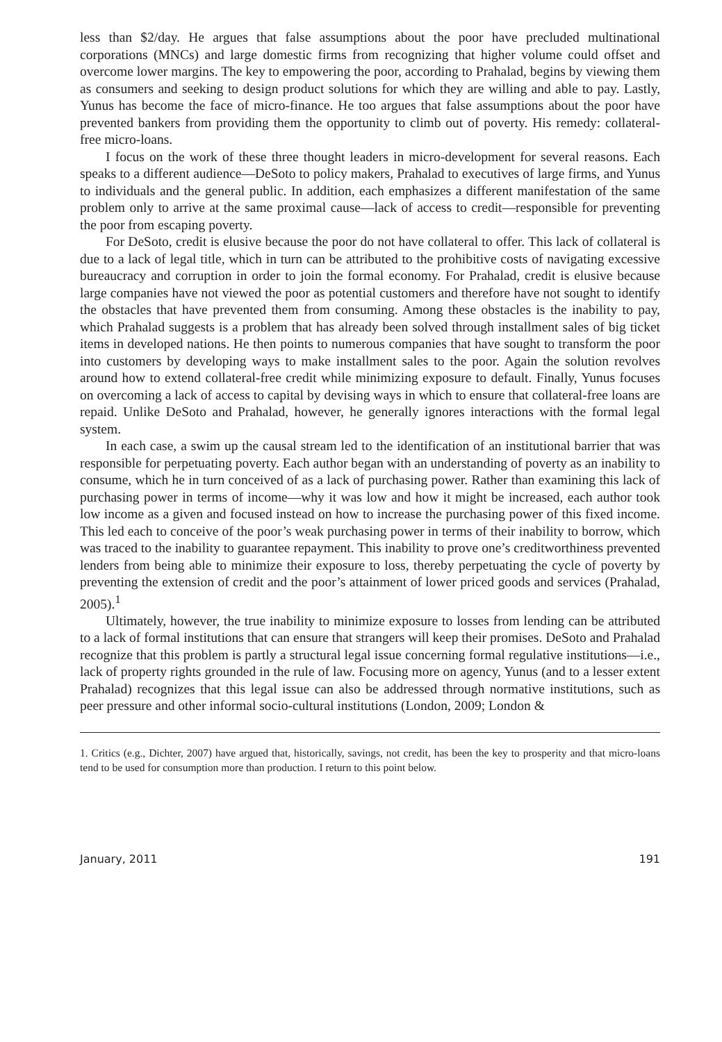less than $2/day. He argues that false assumptions about the poor have precluded multinational corporations (MNCs) and large domestic firms from recognizing that higher volume could offset and overcome lower margins. The key to empowering the poor, according to Prahalad, begins by viewing them as consumers and seeking to design product solutions for which they are willing and able to pay. Lastly, Yunus has become the face of micro-finance. He too argues that false assumptions about the poor have prevented bankers from providing them the opportunity to climb out of poverty. His remedy: collateral-free micro-loans.
I focus on the work of these three thought leaders in micro-development for several reasons. Each speaks to a different audience—DeSoto to policy makers, Prahalad to executives of large firms, and Yunus to individuals and the general public. In addition, each emphasizes a different manifestation of the same problem only to arrive at the same proximal cause—lack of access to credit—responsible for preventing the poor from escaping poverty.
For DeSoto, credit is elusive because the poor do not have collateral to offer. This lack of collateral is due to a lack of legal title, which in turn can be attributed to the prohibitive costs of navigating excessive bureaucracy and corruption in order to join the formal economy. For Prahalad, credit is elusive because large companies have not viewed the poor as potential customers and therefore have not sought to identify the obstacles that have prevented them from consuming. Among these obstacles is the inability to pay, which Prahalad suggests is a problem that has already been solved through installment sales of big ticket items in developed nations. He then points to numerous companies that have sought to transform the poor into customers by developing ways to make installment sales to the poor. Again the solution revolves around how to extend collateral-free credit while minimizing exposure to default. Finally, Yunus focuses on overcoming a lack of access to capital by devising ways in which to ensure that collateral-free loans are repaid. Unlike DeSoto and Prahalad, however, he generally ignores interactions with the formal legal system.
In each case, a swim up the causal stream led to the identification of an institutional barrier that was responsible for perpetuating poverty. Each author began with an understanding of poverty as an inability to consume, which he in turn conceived of as a lack of purchasing power. Rather than examining this lack of purchasing power in terms of income—why it was low and how it might be increased, each author took low income as a given and focused instead on how to increase the purchasing power of this fixed income. This led each to conceive of the poor’s weak purchasing power in terms of their inability to borrow, which was traced to the inability to guarantee repayment. This inability to prove one’s creditworthiness prevented lenders from being able to minimize their exposure to loss, thereby perpetuating the cycle of poverty by preventing the extension of credit and the poor’s attainment of lower priced goods and services (Prahalad, 2005).<sup>1</sup>
Ultimately, however, the true inability to minimize exposure to losses from lending can be attributed to a lack of formal institutions that can ensure that strangers will keep their promises. DeSoto and Prahalad recognize that this problem is partly a structural legal issue concerning formal regulative institutions—i.e., lack of property rights grounded in the rule of law. Focusing more on agency, Yunus (and to a lesser extent Prahalad) recognizes that this legal issue can also be addressed through normative institutions, such as peer pressure and other informal socio-cultural institutions (London, 2009; London &
1. Critics (e.g., Dichter, 2007) have argued that, historically, savings, not credit, has been the key to prosperity and that micro-loans tend to be used for consumption more than production. I return to this point below.
January, 2011 191